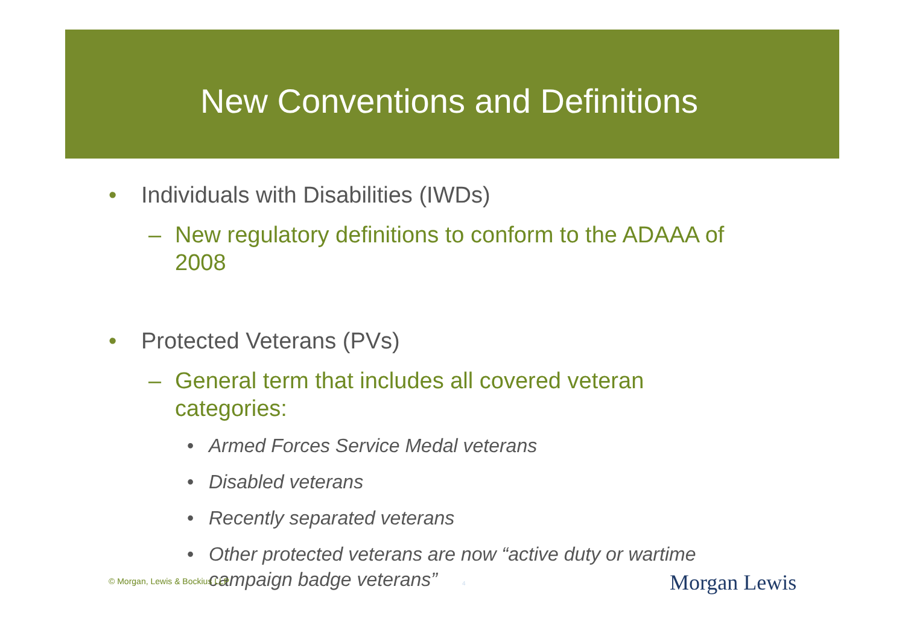New Conventions and Definitions
• Individuals with Disabilities (IWDs)
– New regulatory definitions to conform to the ADAAA of 2008
• Protected Veterans (PVs)
– General term that includes all covered veteran categories:
• Armed Forces Service Medal veterans
• Disabled veterans
• Recently separated veterans
• Other protected veterans are now “active duty or wartime campaign badge veterans”
© Morgan, Lewis & Bockius LLP 4 Morgan Lewis